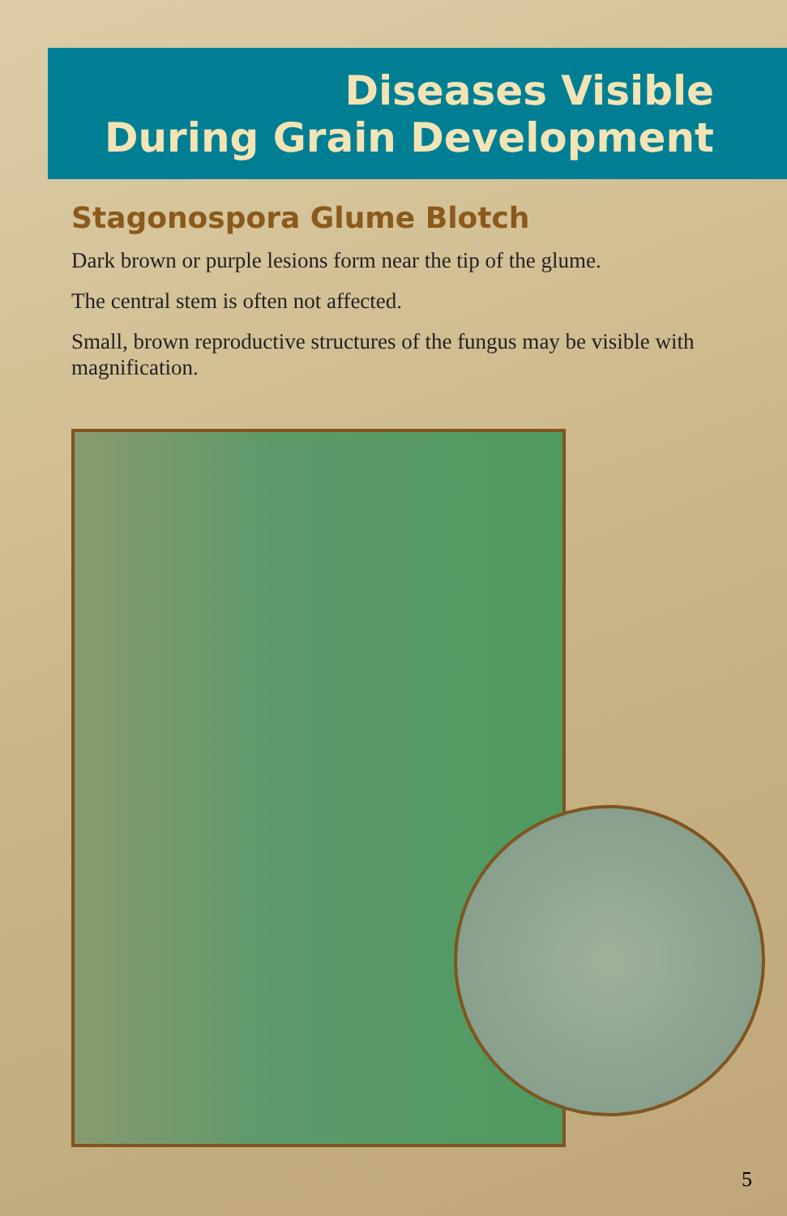Diseases Visible
During Grain Development
Stagonospora Glume Blotch
Dark brown or purple lesions form near the tip of the glume.
The central stem is often not affected.
Small, brown reproductive structures of the fungus may be visible with magnification.
5